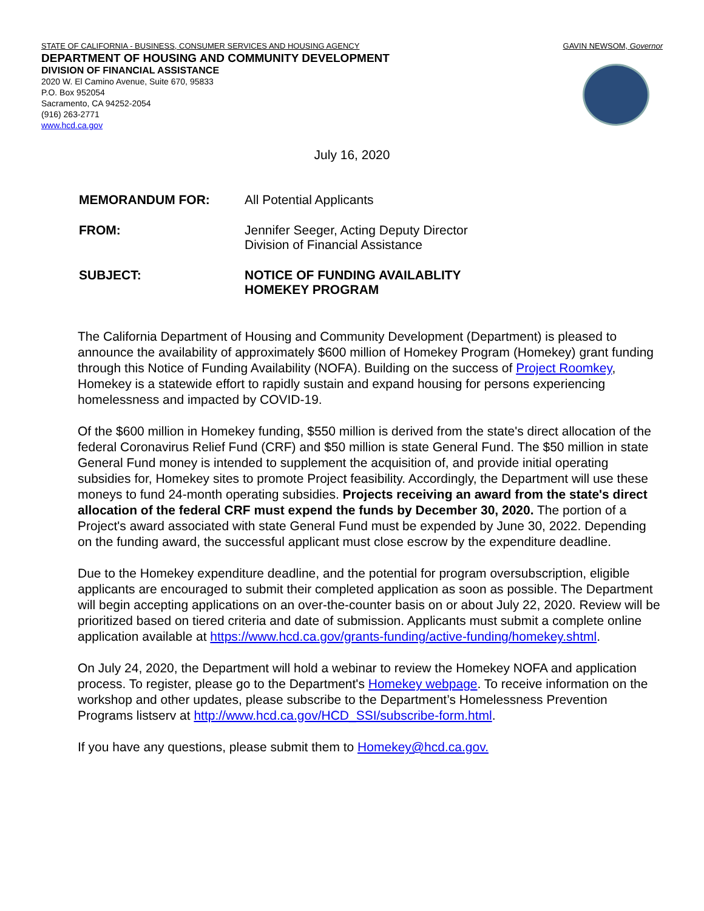STATE OF CALIFORNIA - BUSINESS, CONSUMER SERVICES AND HOUSING AGENCY GAVIN NEWSOM, Governor
DEPARTMENT OF HOUSING AND COMMUNITY DEVELOPMENT
DIVISION OF FINANCIAL ASSISTANCE
2020 W. El Camino Avenue, Suite 670, 95833
P.O. Box 952054
Sacramento, CA 94252-2054
(916) 263-2771
www.hcd.ca.gov
July 16, 2020
| MEMORANDUM FOR: | All Potential Applicants |
| FROM: | Jennifer Seeger, Acting Deputy Director Division of Financial Assistance |
| SUBJECT: | NOTICE OF FUNDING AVAILABLITY HOMEKEY PROGRAM |
The California Department of Housing and Community Development (Department) is pleased to announce the availability of approximately $600 million of Homekey Program (Homekey) grant funding through this Notice of Funding Availability (NOFA). Building on the success of Project Roomkey, Homekey is a statewide effort to rapidly sustain and expand housing for persons experiencing homelessness and impacted by COVID-19.
Of the $600 million in Homekey funding, $550 million is derived from the state's direct allocation of the federal Coronavirus Relief Fund (CRF) and $50 million is state General Fund. The $50 million in state General Fund money is intended to supplement the acquisition of, and provide initial operating subsidies for, Homekey sites to promote Project feasibility. Accordingly, the Department will use these moneys to fund 24-month operating subsidies. Projects receiving an award from the state's direct allocation of the federal CRF must expend the funds by December 30, 2020. The portion of a Project's award associated with state General Fund must be expended by June 30, 2022. Depending on the funding award, the successful applicant must close escrow by the expenditure deadline.
Due to the Homekey expenditure deadline, and the potential for program oversubscription, eligible applicants are encouraged to submit their completed application as soon as possible. The Department will begin accepting applications on an over-the-counter basis on or about July 22, 2020. Review will be prioritized based on tiered criteria and date of submission. Applicants must submit a complete online application available at https://www.hcd.ca.gov/grants-funding/active-funding/homekey.shtml.
On July 24, 2020, the Department will hold a webinar to review the Homekey NOFA and application process. To register, please go to the Department's Homekey webpage. To receive information on the workshop and other updates, please subscribe to the Department’s Homelessness Prevention Programs listserv at http://www.hcd.ca.gov/HCD_SSI/subscribe-form.html.
If you have any questions, please submit them to Homekey@hcd.ca.gov.